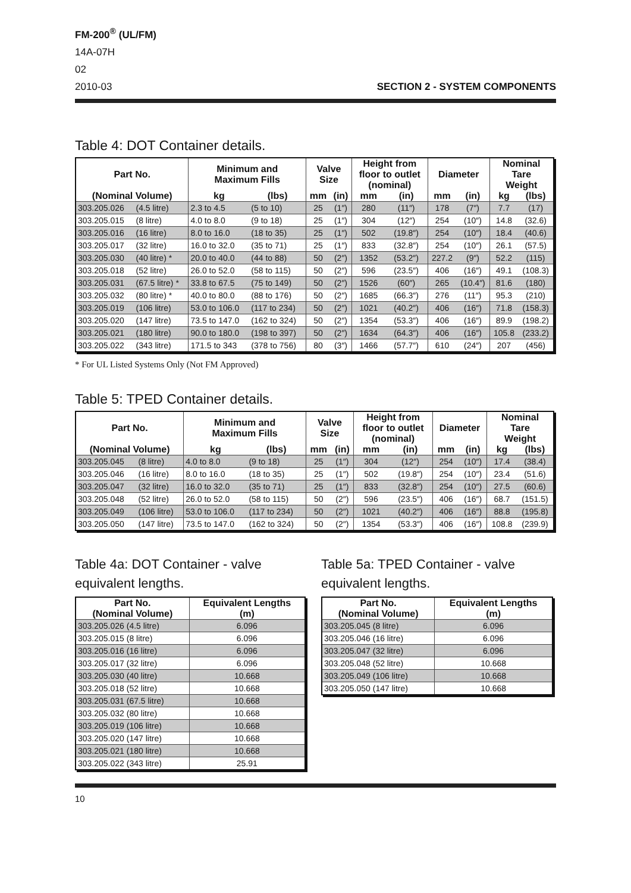FM-200<sup>®</sup> (UL/FM)
14A-07H
02
2010-03 SECTION 2 - SYSTEM COMPONENTS
Table 4: DOT Container details.
| Part No. | | Minimum and Maximum Fills | | Valve Size | | Height from floor to outlet (nominal) | | Diameter | | Nominal Tare Weight | |
| --- | --- | --- | --- | --- | --- | --- | --- | --- | --- | --- | --- |
| (Nominal Volume) | | kg | (lbs) | mm | (in) | mm | (in) | mm | (in) | kg | (lbs) |
| 303.205.026 | (4.5 litre) | 2.3 to 4.5 | (5 to 10) | 25 | (1″) | 280 | (11″) | 178 | (7″) | 7.7 | (17) |
| 303.205.015 | (8 litre) | 4.0 to 8.0 | (9 to 18) | 25 | (1″) | 304 | (12″) | 254 | (10″) | 14.8 | (32.6) |
| 303.205.016 | (16 litre) | 8.0 to 16.0 | (18 to 35) | 25 | (1″) | 502 | (19.8″) | 254 | (10″) | 18.4 | (40.6) |
| 303.205.017 | (32 litre) | 16.0 to 32.0 | (35 to 71) | 25 | (1″) | 833 | (32.8″) | 254 | (10″) | 26.1 | (57.5) |
| 303.205.030 | (40 litre) * | 20.0 to 40.0 | (44 to 88) | 50 | (2″) | 1352 | (53.2″) | 227.2 | (9″) | 52.2 | (115) |
| 303.205.018 | (52 litre) | 26.0 to 52.0 | (58 to 115) | 50 | (2″) | 596 | (23.5″) | 406 | (16″) | 49.1 | (108.3) |
| 303.205.031 | (67.5 litre) * | 33.8 to 67.5 | (75 to 149) | 50 | (2″) | 1526 | (60″) | 265 | (10.4″) | 81.6 | (180) |
| 303.205.032 | (80 litre) * | 40.0 to 80.0 | (88 to 176) | 50 | (2″) | 1685 | (66.3″) | 276 | (11″) | 95.3 | (210) |
| 303.205.019 | (106 litre) | 53.0 to 106.0 | (117 to 234) | 50 | (2″) | 1021 | (40.2″) | 406 | (16″) | 71.8 | (158.3) |
| 303.205.020 | (147 litre) | 73.5 to 147.0 | (162 to 324) | 50 | (2″) | 1354 | (53.3″) | 406 | (16″) | 89.9 | (198.2) |
| 303.205.021 | (180 litre) | 90.0 to 180.0 | (198 to 397) | 50 | (2″) | 1634 | (64.3″) | 406 | (16″) | 105.8 | (233.2) |
| 303.205.022 | (343 litre) | 171.5 to 343 | (378 to 756) | 80 | (3″) | 1466 | (57.7″) | 610 | (24″) | 207 | (456) |
* For UL Listed Systems Only (Not FM Approved)
Table 5: TPED Container details.
| Part No. | | Minimum and Maximum Fills | | Valve Size | | Height from floor to outlet (nominal) | | Diameter | | Nominal Tare Weight | |
| --- | --- | --- | --- | --- | --- | --- | --- | --- | --- | --- | --- |
| (Nominal Volume) | | kg | (lbs) | mm | (in) | mm | (in) | mm | (in) | kg | (lbs) |
| 303.205.045 | (8 litre) | 4.0 to 8.0 | (9 to 18) | 25 | (1″) | 304 | (12″) | 254 | (10″) | 17.4 | (38.4) |
| 303.205.046 | (16 litre) | 8.0 to 16.0 | (18 to 35) | 25 | (1″) | 502 | (19.8″) | 254 | (10″) | 23.4 | (51.6) |
| 303.205.047 | (32 litre) | 16.0 to 32.0 | (35 to 71) | 25 | (1″) | 833 | (32.8″) | 254 | (10″) | 27.5 | (60.6) |
| 303.205.048 | (52 litre) | 26.0 to 52.0 | (58 to 115) | 50 | (2″) | 596 | (23.5″) | 406 | (16″) | 68.7 | (151.5) |
| 303.205.049 | (106 litre) | 53.0 to 106.0 | (117 to 234) | 50 | (2″) | 1021 | (40.2″) | 406 | (16″) | 88.8 | (195.8) |
| 303.205.050 | (147 litre) | 73.5 to 147.0 | (162 to 324) | 50 | (2″) | 1354 | (53.3″) | 406 | (16″) | 108.8 | (239.9) |
Table 4a: DOT Container - valve equivalent lengths.
| Part No. (Nominal Volume) | Equivalent Lengths (m) |
| --- | --- |
| 303.205.026 (4.5 litre) | 6.096 |
| 303.205.015 (8 litre) | 6.096 |
| 303.205.016 (16 litre) | 6.096 |
| 303.205.017 (32 litre) | 6.096 |
| 303.205.030 (40 litre) | 10.668 |
| 303.205.018 (52 litre) | 10.668 |
| 303.205.031 (67.5 litre) | 10.668 |
| 303.205.032 (80 litre) | 10.668 |
| 303.205.019 (106 litre) | 10.668 |
| 303.205.020 (147 litre) | 10.668 |
| 303.205.021 (180 litre) | 10.668 |
| 303.205.022 (343 litre) | 25.91 |
Table 5a: TPED Container - valve equivalent lengths.
| Part No. (Nominal Volume) | Equivalent Lengths (m) |
| --- | --- |
| 303.205.045 (8 litre) | 6.096 |
| 303.205.046 (16 litre) | 6.096 |
| 303.205.047 (32 litre) | 6.096 |
| 303.205.048 (52 litre) | 10.668 |
| 303.205.049 (106 litre) | 10.668 |
| 303.205.050 (147 litre) | 10.668 |
10